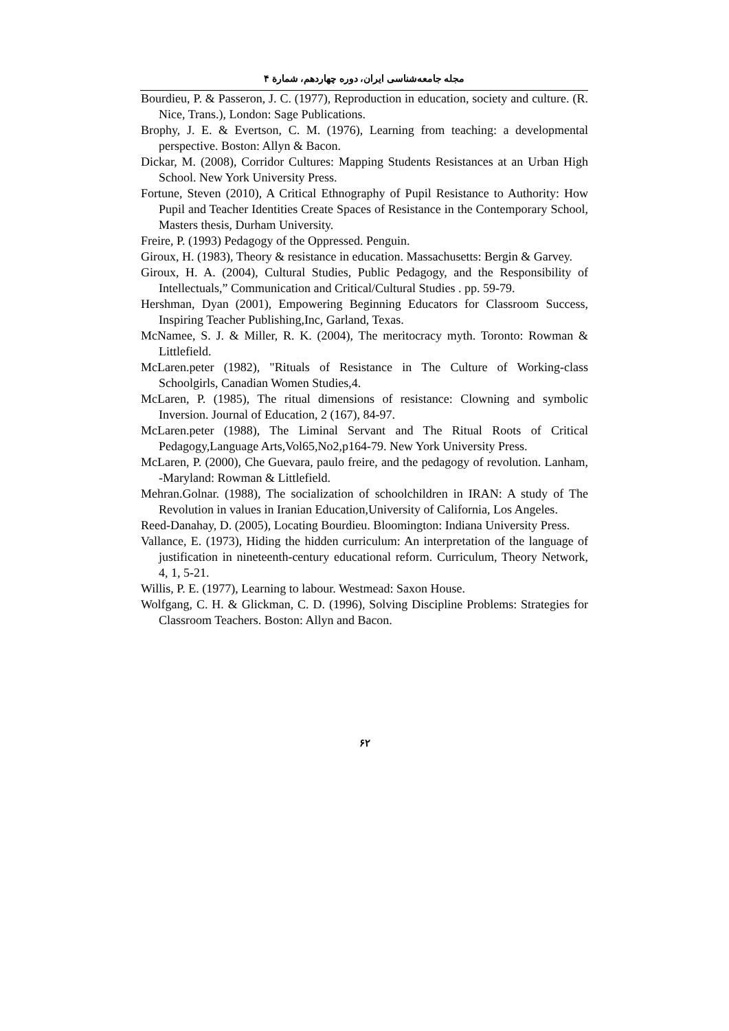مجله جامعه‌شناسی ایران، دوره چهاردهم، شمارة ۴
Bourdieu, P. & Passeron, J. C. (1977), Reproduction in education, society and culture. (R. Nice, Trans.), London: Sage Publications.
Brophy, J. E. & Evertson, C. M. (1976), Learning from teaching: a developmental perspective. Boston: Allyn & Bacon.
Dickar, M. (2008), Corridor Cultures: Mapping Students Resistances at an Urban High School. New York University Press.
Fortune, Steven (2010), A Critical Ethnography of Pupil Resistance to Authority: How Pupil and Teacher Identities Create Spaces of Resistance in the Contemporary School, Masters thesis, Durham University.
Freire, P. (1993) Pedagogy of the Oppressed. Penguin.
Giroux, H. (1983), Theory & resistance in education. Massachusetts: Bergin & Garvey.
Giroux, H. A. (2004), Cultural Studies, Public Pedagogy, and the Responsibility of Intellectuals,” Communication and Critical/Cultural Studies . pp. 59-79.
Hershman, Dyan (2001), Empowering Beginning Educators for Classroom Success, Inspiring Teacher Publishing,Inc, Garland, Texas.
McNamee, S. J. & Miller, R. K. (2004), The meritocracy myth. Toronto: Rowman & Littlefield.
McLaren.peter (1982), "Rituals of Resistance in The Culture of Working-class Schoolgirls, Canadian Women Studies,4.
McLaren, P. (1985), The ritual dimensions of resistance: Clowning and symbolic Inversion. Journal of Education, 2 (167), 84-97.
McLaren.peter (1988), The Liminal Servant and The Ritual Roots of Critical Pedagogy,Language Arts,Vol65,No2,p164-79. New York University Press.
McLaren, P. (2000), Che Guevara, paulo freire, and the pedagogy of revolution. Lanham, -Maryland: Rowman & Littlefield.
Mehran.Golnar. (1988), The socialization of schoolchildren in IRAN: A study of The Revolution in values in Iranian Education,University of California, Los Angeles.
Reed-Danahay, D. (2005), Locating Bourdieu. Bloomington: Indiana University Press.
Vallance, E. (1973), Hiding the hidden curriculum: An interpretation of the language of justification in nineteenth-century educational reform. Curriculum, Theory Network, 4, 1, 5-21.
Willis, P. E. (1977), Learning to labour. Westmead: Saxon House.
Wolfgang, C. H. & Glickman, C. D. (1996), Solving Discipline Problems: Strategies for Classroom Teachers. Boston: Allyn and Bacon.
۶۲